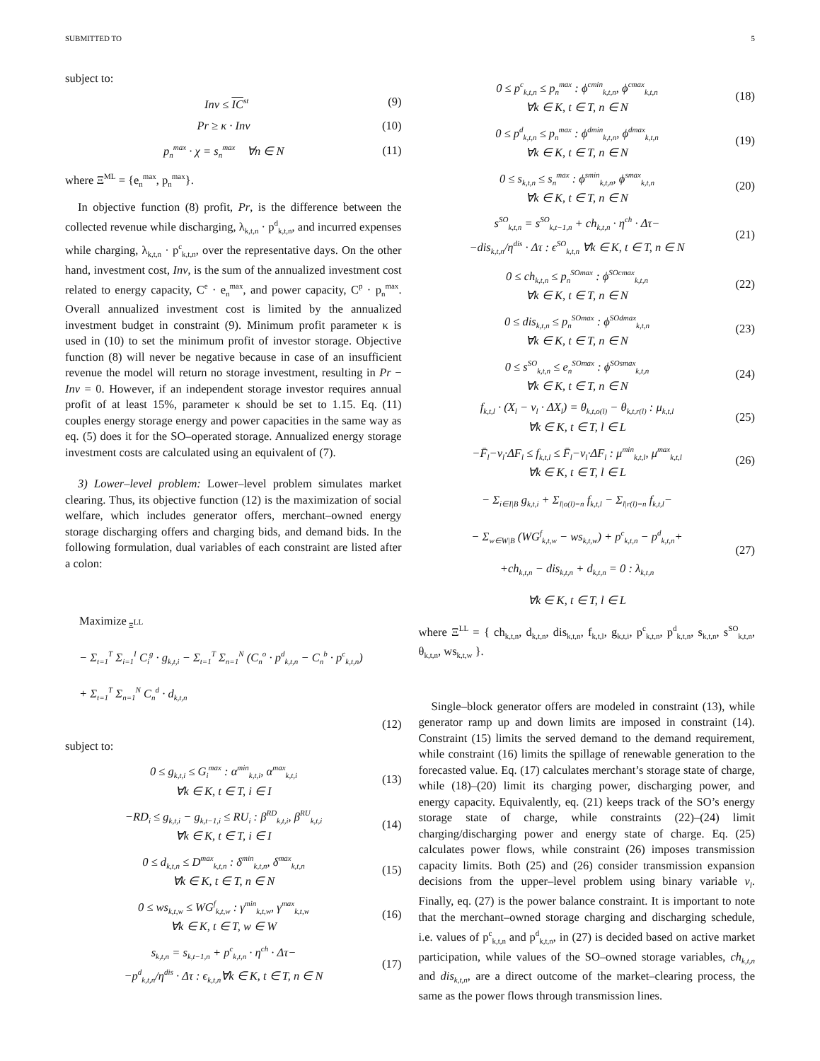SUBMITTED TO 5
subject to:
Inv ≤ IC<sup>st</sup> (9)
Pr ≥ κ · Inv (10)
p<sub>n</sub><sup>max</sup> · χ = s<sub>n</sub><sup>max</sup> ∀n ∈ N (11)
where Ξ<sup>ML</sup> = {e<sub>n</sub><sup>max</sup>, p<sub>n</sub><sup>max</sup>}.
In objective function (8) profit, Pr, is the difference between the collected revenue while discharging, λ<sub>k,t,n</sub> · p<sup>d</sup><sub>k,t,n</sub>, and incurred expenses while charging, λ<sub>k,t,n</sub> · p<sup>c</sup><sub>k,t,n</sub>, over the representative days. On the other hand, investment cost, Inv, is the sum of the annualized investment cost related to energy capacity, C<sup>e</sup> · e<sub>n</sub><sup>max</sup>, and power capacity, C<sup>p</sup> · p<sub>n</sub><sup>max</sup>. Overall annualized investment cost is limited by the annualized investment budget in constraint (9). Minimum profit parameter κ is used in (10) to set the minimum profit of investor storage. Objective function (8) will never be negative because in case of an insufficient revenue the model will return no storage investment, resulting in Pr − Inv = 0. However, if an independent storage investor requires annual profit of at least 15%, parameter κ should be set to 1.15. Eq. (11) couples energy storage energy and power capacities in the same way as eq. (5) does it for the SO–operated storage. Annualized energy storage investment costs are calculated using an equivalent of (7).
3) Lower–level problem: Lower–level problem simulates market clearing. Thus, its objective function (12) is the maximization of social welfare, which includes generator offers, merchant–owned energy storage discharging offers and charging bids, and demand bids. In the following formulation, dual variables of each constraint are listed after a colon:
Maximize<sub>Ξ<sup>LL</sup></sub>
− Σ<sub>t=1</sub><sup>T</sup> Σ<sub>i=1</sub><sup>I</sup> C<sub>i</sub><sup>g</sup> · g<sub>k,t,i</sub> − Σ<sub>t=1</sub><sup>T</sup> Σ<sub>n=1</sub><sup>N</sup> (C<sub>n</sub><sup>o</sup> · p<sup>d</sup><sub>k,t,n</sub> − C<sub>n</sub><sup>b</sup> · p<sup>c</sup><sub>k,t,n</sub>)
+ Σ<sub>t=1</sub><sup>T</sup> Σ<sub>n=1</sub><sup>N</sup> C<sub>n</sub><sup>d</sup> · d<sub>k,t,n</sub>
(12)
subject to:
0 ≤ g<sub>k,t,i</sub> ≤ G<sub>i</sub><sup>max</sup> : α<sup>min</sup><sub>k,t,i</sub>, α<sup>max</sup><sub>k,t,i</sub>
∀k ∈ K, t ∈ T, i ∈ I (13)
−RD<sub>i</sub> ≤ g<sub>k,t,i</sub> − g<sub>k,t−1,i</sub> ≤ RU<sub>i</sub> : β<sup>RD</sup><sub>k,t,i</sub>, β<sup>RU</sup><sub>k,t,i</sub>
∀k ∈ K, t ∈ T, i ∈ I (14)
0 ≤ d<sub>k,t,n</sub> ≤ D<sup>max</sup><sub>k,t,n</sub> : δ<sup>min</sup><sub>k,t,n</sub>, δ<sup>max</sup><sub>k,t,n</sub>
∀k ∈ K, t ∈ T, n ∈ N (15)
0 ≤ ws<sub>k,t,w</sub> ≤ WG<sup>f</sup><sub>k,t,w</sub> : γ<sup>min</sup><sub>k,t,w</sub>, γ<sup>max</sup><sub>k,t,w</sub>
∀k ∈ K, t ∈ T, w ∈ W (16)
s<sub>k,t,n</sub> = s<sub>k,t−1,n</sub> + p<sup>c</sup><sub>k,t,n</sub> · η<sup>ch</sup> · Δτ−
−p<sup>d</sup><sub>k,t,n</sub>/η<sup>dis</sup> · Δτ : ϵ<sub>k,t,n</sub>∀k ∈ K, t ∈ T, n ∈ N (17)
0 ≤ p<sup>c</sup><sub>k,t,n</sub> ≤ p<sub>n</sub><sup>max</sup> : ϕ<sup>cmin</sup><sub>k,t,n</sub>, ϕ<sup>cmax</sup><sub>k,t,n</sub>
∀k ∈ K, t ∈ T, n ∈ N (18)
0 ≤ p<sup>d</sup><sub>k,t,n</sub> ≤ p<sub>n</sub><sup>max</sup> : ϕ<sup>dmin</sup><sub>k,t,n</sub>, ϕ<sup>dmax</sup><sub>k,t,n</sub>
∀k ∈ K, t ∈ T, n ∈ N (19)
0 ≤ s<sub>k,t,n</sub> ≤ s<sub>n</sub><sup>max</sup> : ϕ<sup>smin</sup><sub>k,t,n</sub>, ϕ<sup>smax</sup><sub>k,t,n</sub>
∀k ∈ K, t ∈ T, n ∈ N (20)
s<sup>SO</sup><sub>k,t,n</sub> = s<sup>SO</sup><sub>k,t−1,n</sub> + ch<sub>k,t,n</sub> · η<sup>ch</sup> · Δτ−
−dis<sub>k,t,n</sub>/η<sup>dis</sup> · Δτ : ϵ<sup>SO</sup><sub>k,t,n</sub> ∀k ∈ K, t ∈ T, n ∈ N (21)
0 ≤ ch<sub>k,t,n</sub> ≤ p<sub>n</sub><sup>SOmax</sup> : ϕ<sup>SOcmax</sup><sub>k,t,n</sub>
∀k ∈ K, t ∈ T, n ∈ N (22)
0 ≤ dis<sub>k,t,n</sub> ≤ p<sub>n</sub><sup>SOmax</sup> : ϕ<sup>SOdmax</sup><sub>k,t,n</sub>
∀k ∈ K, t ∈ T, n ∈ N (23)
0 ≤ s<sup>SO</sup><sub>k,t,n</sub> ≤ e<sub>n</sub><sup>SOmax</sup> : ϕ<sup>SOsmax</sup><sub>k,t,n</sub>
∀k ∈ K, t ∈ T, n ∈ N (24)
f<sub>k,t,l</sub> · (X<sub>l</sub> − v<sub>l</sub> · ΔX<sub>l</sub>) = θ<sub>k,t,o(l)</sub> − θ<sub>k,t,r(l)</sub> : μ<sub>k,t,l</sub>
∀k ∈ K, t ∈ T, l ∈ L (25)
−F̄<sub>l</sub>−v<sub>l</sub>·ΔF<sub>l</sub> ≤ f<sub>k,t,l</sub> ≤ F̄<sub>l</sub>−v<sub>l</sub>·ΔF<sub>l</sub> : μ<sup>min</sup><sub>k,t,l</sub>, μ<sup>max</sup><sub>k,t,l</sub>
∀k ∈ K, t ∈ T, l ∈ L (26)
− Σ<sub>i∈I|B</sub> g<sub>k,t,i</sub> + Σ<sub>l|o(l)=n</sub> f<sub>k,t,l</sub> − Σ<sub>l|r(l)=n</sub> f<sub>k,t,l</sub>−
− Σ<sub>w∈W|B</sub> (WG<sup>f</sup><sub>k,t,w</sub> − ws<sub>k,t,w</sub>) + p<sup>c</sup><sub>k,t,n</sub> − p<sup>d</sup><sub>k,t,n</sub>+
+ch<sub>k,t,n</sub> − dis<sub>k,t,n</sub> + d<sub>k,t,n</sub> = 0 : λ<sub>k,t,n</sub>
∀k ∈ K, t ∈ T, l ∈ L (27)
where Ξ<sup>LL</sup> = { ch<sub>k,t,n</sub>, d<sub>k,t,n</sub>, dis<sub>k,t,n</sub>, f<sub>k,t,l</sub>, g<sub>k,t,i</sub>, p<sup>c</sup><sub>k,t,n</sub>, p<sup>d</sup><sub>k,t,n</sub>, s<sub>k,t,n</sub>, s<sup>SO</sup><sub>k,t,n</sub>, θ<sub>k,t,n</sub>, ws<sub>k,t,w</sub> }.
Single–block generator offers are modeled in constraint (13), while generator ramp up and down limits are imposed in constraint (14). Constraint (15) limits the served demand to the demand requirement, while constraint (16) limits the spillage of renewable generation to the forecasted value. Eq. (17) calculates merchant’s storage state of charge, while (18)–(20) limit its charging power, discharging power, and energy capacity. Equivalently, eq. (21) keeps track of the SO’s energy storage state of charge, while constraints (22)–(24) limit charging/discharging power and energy state of charge. Eq. (25) calculates power flows, while constraint (26) imposes transmission capacity limits. Both (25) and (26) consider transmission expansion decisions from the upper–level problem using binary variable v<sub>l</sub>. Finally, eq. (27) is the power balance constraint. It is important to note that the merchant–owned storage charging and discharging schedule, i.e. values of p<sup>c</sup><sub>k,t,n</sub> and p<sup>d</sup><sub>k,t,n</sub>, in (27) is decided based on active market participation, while values of the SO–owned storage variables, ch<sub>k,t,n</sub> and dis<sub>k,t,n</sub>, are a direct outcome of the market–clearing process, the same as the power flows through transmission lines.